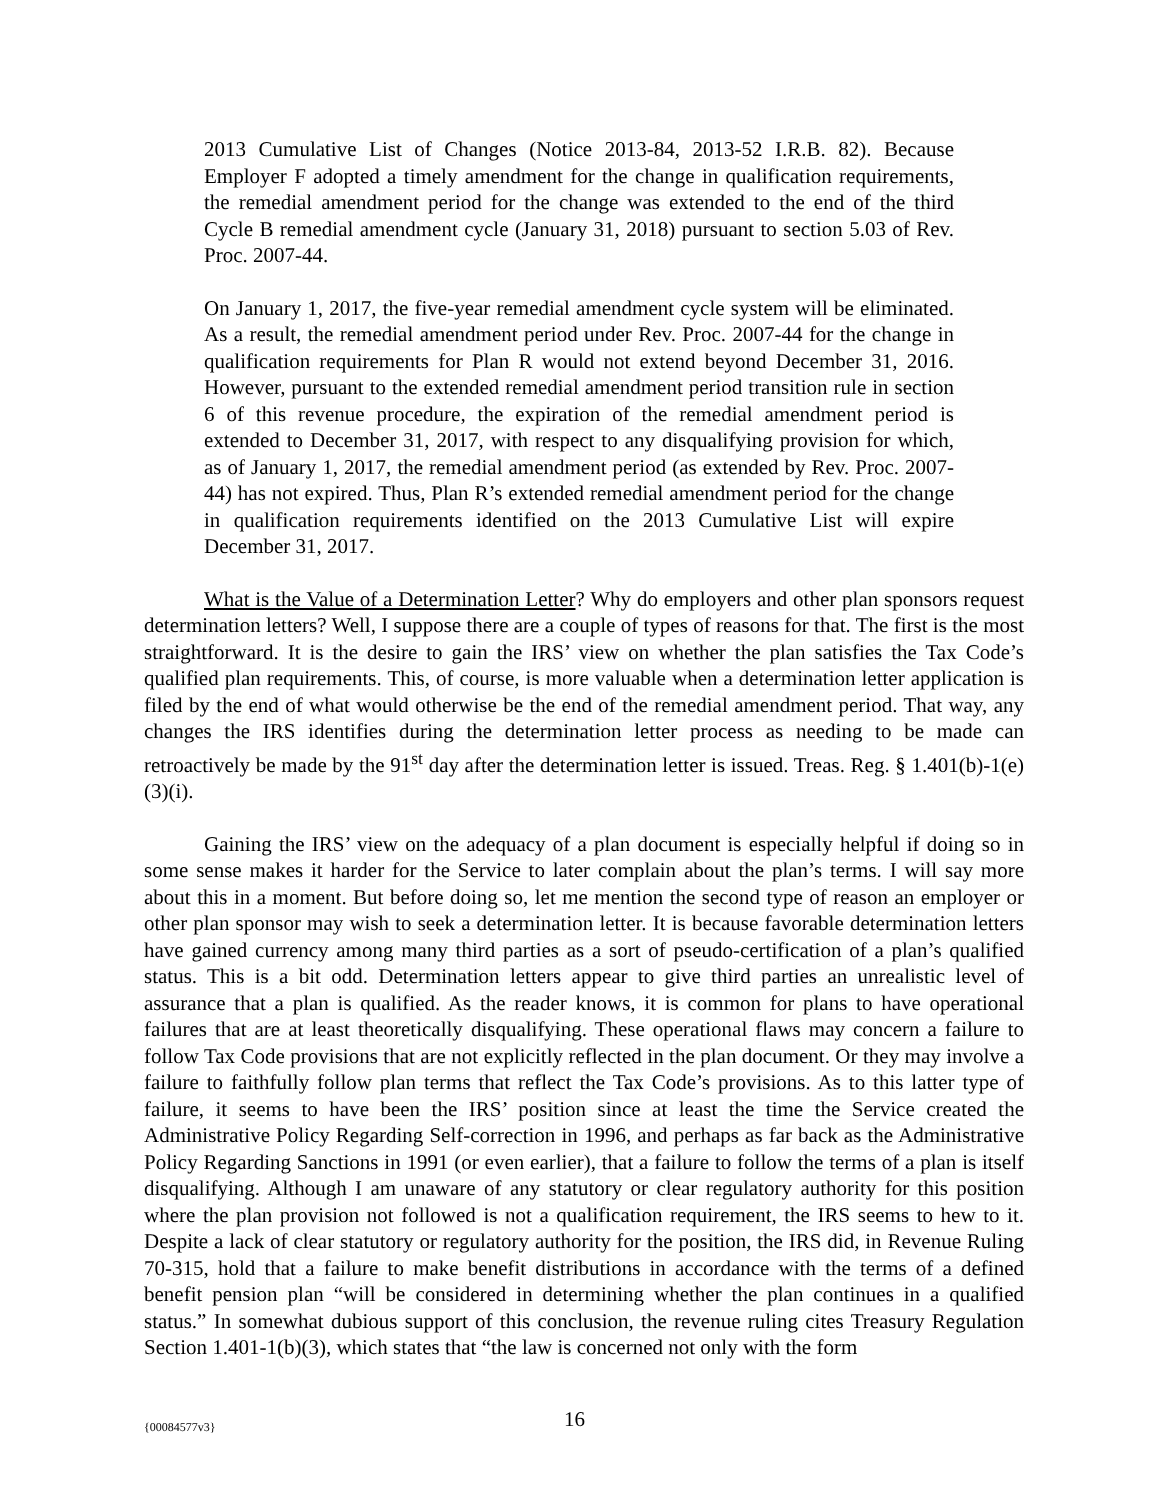2013 Cumulative List of Changes (Notice 2013-84, 2013-52 I.R.B. 82). Because Employer F adopted a timely amendment for the change in qualification requirements, the remedial amendment period for the change was extended to the end of the third Cycle B remedial amendment cycle (January 31, 2018) pursuant to section 5.03 of Rev. Proc. 2007-44.
On January 1, 2017, the five-year remedial amendment cycle system will be eliminated. As a result, the remedial amendment period under Rev. Proc. 2007-44 for the change in qualification requirements for Plan R would not extend beyond December 31, 2016. However, pursuant to the extended remedial amendment period transition rule in section 6 of this revenue procedure, the expiration of the remedial amendment period is extended to December 31, 2017, with respect to any disqualifying provision for which, as of January 1, 2017, the remedial amendment period (as extended by Rev. Proc. 2007-44) has not expired. Thus, Plan R’s extended remedial amendment period for the change in qualification requirements identified on the 2013 Cumulative List will expire December 31, 2017.
What is the Value of a Determination Letter? Why do employers and other plan sponsors request determination letters? Well, I suppose there are a couple of types of reasons for that. The first is the most straightforward. It is the desire to gain the IRS’ view on whether the plan satisfies the Tax Code’s qualified plan requirements. This, of course, is more valuable when a determination letter application is filed by the end of what would otherwise be the end of the remedial amendment period. That way, any changes the IRS identifies during the determination letter process as needing to be made can retroactively be made by the 91<sup>st</sup> day after the determination letter is issued. Treas. Reg. § 1.401(b)-1(e)(3)(i).
Gaining the IRS’ view on the adequacy of a plan document is especially helpful if doing so in some sense makes it harder for the Service to later complain about the plan’s terms. I will say more about this in a moment. But before doing so, let me mention the second type of reason an employer or other plan sponsor may wish to seek a determination letter. It is because favorable determination letters have gained currency among many third parties as a sort of pseudo-certification of a plan’s qualified status. This is a bit odd. Determination letters appear to give third parties an unrealistic level of assurance that a plan is qualified. As the reader knows, it is common for plans to have operational failures that are at least theoretically disqualifying. These operational flaws may concern a failure to follow Tax Code provisions that are not explicitly reflected in the plan document. Or they may involve a failure to faithfully follow plan terms that reflect the Tax Code’s provisions. As to this latter type of failure, it seems to have been the IRS’ position since at least the time the Service created the Administrative Policy Regarding Self-correction in 1996, and perhaps as far back as the Administrative Policy Regarding Sanctions in 1991 (or even earlier), that a failure to follow the terms of a plan is itself disqualifying. Although I am unaware of any statutory or clear regulatory authority for this position where the plan provision not followed is not a qualification requirement, the IRS seems to hew to it. Despite a lack of clear statutory or regulatory authority for the position, the IRS did, in Revenue Ruling 70-315, hold that a failure to make benefit distributions in accordance with the terms of a defined benefit pension plan “will be considered in determining whether the plan continues in a qualified status.” In somewhat dubious support of this conclusion, the revenue ruling cites Treasury Regulation Section 1.401-1(b)(3), which states that “the law is concerned not only with the form
{00084577v3} 16